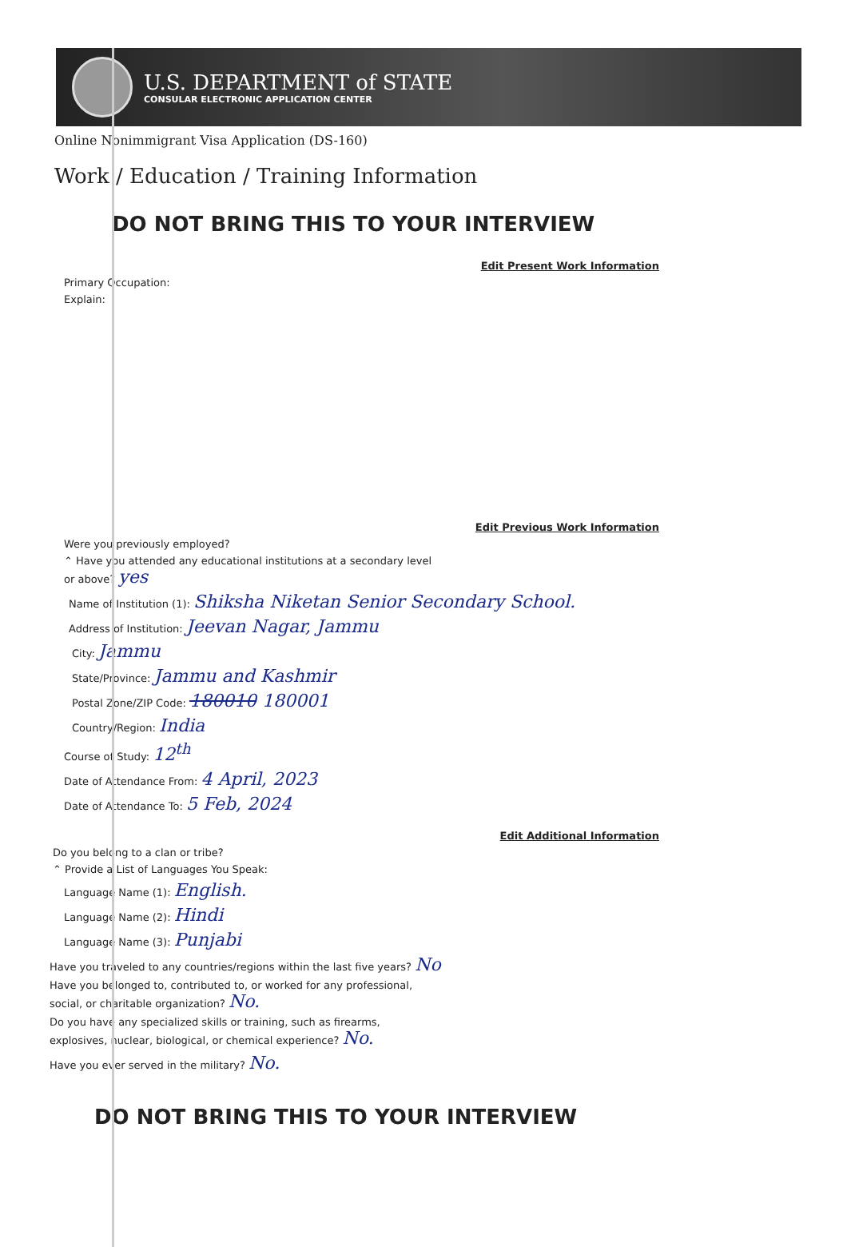U.S. DEPARTMENT of STATE
CONSULAR ELECTRONIC APPLICATION CENTER
Online Nonimmigrant Visa Application (DS-160)
Work / Education / Training Information
DO NOT BRING THIS TO YOUR INTERVIEW
Edit Present Work Information
Primary Occupation:
Explain:
Edit Previous Work Information
Were you previously employed?
⌃ Have you attended any educational institutions at a secondary level
or above? yes
Name of Institution (1): Shiksha Niketan Senior Secondary School.
Address of Institution: Jeevan Nagar, Jammu
City: Jammu
State/Province: Jammu and Kashmir
Postal Zone/ZIP Code: 180010 180001
Country/Region: India
Course of Study: 12<sup>th</sup>
Date of Attendance From: 4 April, 2023
Date of Attendance To: 5 Feb, 2024
Edit Additional Information
Do you belong to a clan or tribe?
⌃ Provide a List of Languages You Speak:
Language Name (1): English.
Language Name (2): Hindi
Language Name (3): Punjabi
Have you traveled to any countries/regions within the last five years? No
Have you belonged to, contributed to, or worked for any professional,
social, or charitable organization? No.
Do you have any specialized skills or training, such as firearms,
explosives, nuclear, biological, or chemical experience? No.
Have you ever served in the military? No.
DO NOT BRING THIS TO YOUR INTERVIEW